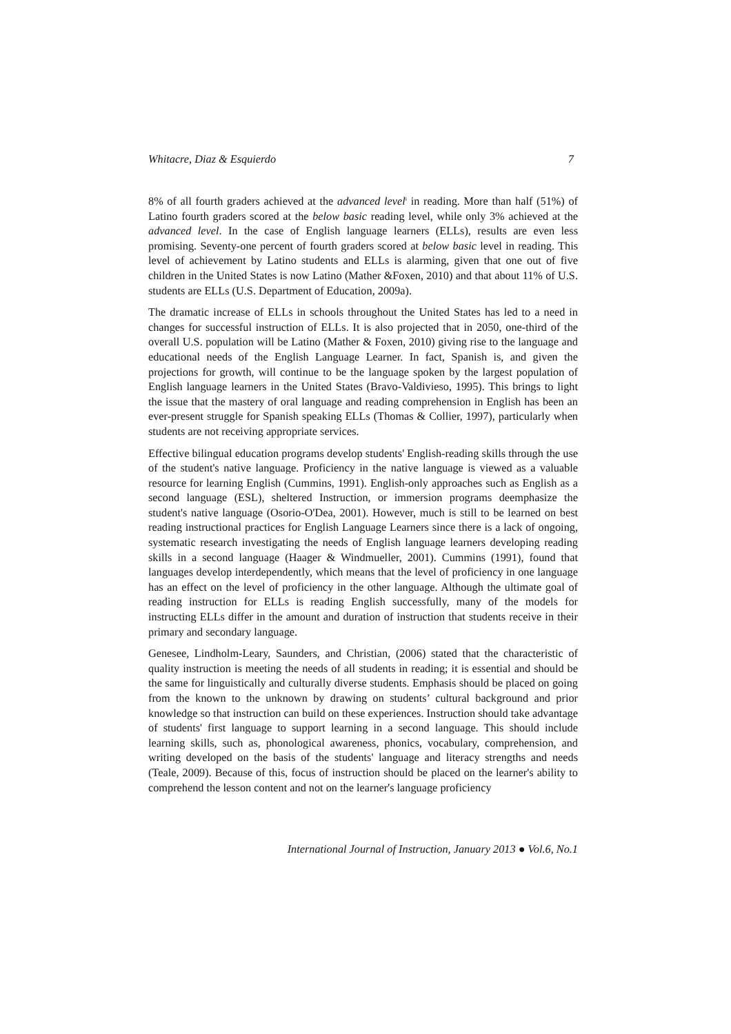Whitacre, Diaz & Esquierdo 7
8% of all fourth graders achieved at the advanced level<sup>i</sup> in reading. More than half (51%) of Latino fourth graders scored at the below basic reading level, while only 3% achieved at the advanced level. In the case of English language learners (ELLs), results are even less promising. Seventy-one percent of fourth graders scored at below basic level in reading. This level of achievement by Latino students and ELLs is alarming, given that one out of five children in the United States is now Latino (Mather &Foxen, 2010) and that about 11% of U.S. students are ELLs (U.S. Department of Education, 2009a).
The dramatic increase of ELLs in schools throughout the United States has led to a need in changes for successful instruction of ELLs. It is also projected that in 2050, one-third of the overall U.S. population will be Latino (Mather & Foxen, 2010) giving rise to the language and educational needs of the English Language Learner. In fact, Spanish is, and given the projections for growth, will continue to be the language spoken by the largest population of English language learners in the United States (Bravo-Valdivieso, 1995). This brings to light the issue that the mastery of oral language and reading comprehension in English has been an ever-present struggle for Spanish speaking ELLs (Thomas & Collier, 1997), particularly when students are not receiving appropriate services.
Effective bilingual education programs develop students' English-reading skills through the use of the student's native language. Proficiency in the native language is viewed as a valuable resource for learning English (Cummins, 1991). English-only approaches such as English as a second language (ESL), sheltered Instruction, or immersion programs deemphasize the student's native language (Osorio-O'Dea, 2001). However, much is still to be learned on best reading instructional practices for English Language Learners since there is a lack of ongoing, systematic research investigating the needs of English language learners developing reading skills in a second language (Haager & Windmueller, 2001). Cummins (1991), found that languages develop interdependently, which means that the level of proficiency in one language has an effect on the level of proficiency in the other language. Although the ultimate goal of reading instruction for ELLs is reading English successfully, many of the models for instructing ELLs differ in the amount and duration of instruction that students receive in their primary and secondary language.
Genesee, Lindholm-Leary, Saunders, and Christian, (2006) stated that the characteristic of quality instruction is meeting the needs of all students in reading; it is essential and should be the same for linguistically and culturally diverse students. Emphasis should be placed on going from the known to the unknown by drawing on students’ cultural background and prior knowledge so that instruction can build on these experiences. Instruction should take advantage of students' first language to support learning in a second language. This should include learning skills, such as, phonological awareness, phonics, vocabulary, comprehension, and writing developed on the basis of the students' language and literacy strengths and needs (Teale, 2009). Because of this, focus of instruction should be placed on the learner's ability to comprehend the lesson content and not on the learner's language proficiency
International Journal of Instruction, January 2013 ● Vol.6, No.1